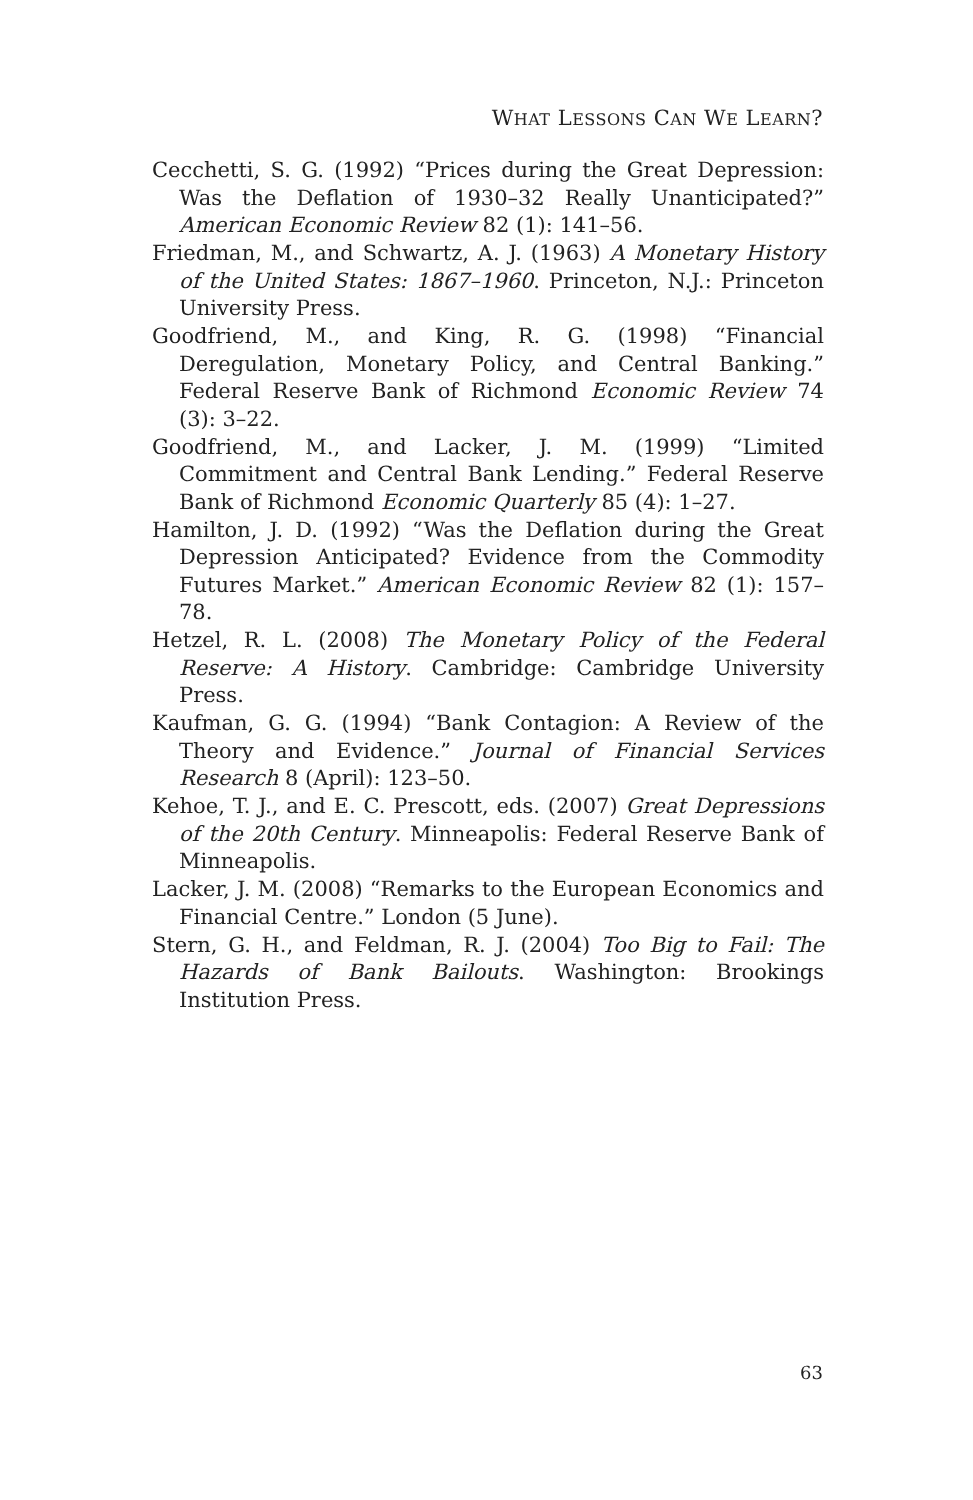WHAT LESSONS CAN WE LEARN?
Cecchetti, S. G. (1992) “Prices during the Great Depression: Was the Deflation of 1930–32 Really Unanticipated?” American Economic Review 82 (1): 141–56.
Friedman, M., and Schwartz, A. J. (1963) A Monetary History of the United States: 1867–1960. Princeton, N.J.: Princeton University Press.
Goodfriend, M., and King, R. G. (1998) “Financial Deregulation, Monetary Policy, and Central Banking.” Federal Reserve Bank of Richmond Economic Review 74 (3): 3–22.
Goodfriend, M., and Lacker, J. M. (1999) “Limited Commitment and Central Bank Lending.” Federal Reserve Bank of Richmond Economic Quarterly 85 (4): 1–27.
Hamilton, J. D. (1992) “Was the Deflation during the Great Depression Anticipated? Evidence from the Commodity Futures Market.” American Economic Review 82 (1): 157–78.
Hetzel, R. L. (2008) The Monetary Policy of the Federal Reserve: A History. Cambridge: Cambridge University Press.
Kaufman, G. G. (1994) “Bank Contagion: A Review of the Theory and Evidence.” Journal of Financial Services Research 8 (April): 123–50.
Kehoe, T. J., and E. C. Prescott, eds. (2007) Great Depressions of the 20th Century. Minneapolis: Federal Reserve Bank of Minneapolis.
Lacker, J. M. (2008) “Remarks to the European Economics and Financial Centre.” London (5 June).
Stern, G. H., and Feldman, R. J. (2004) Too Big to Fail: The Hazards of Bank Bailouts. Washington: Brookings Institution Press.
63